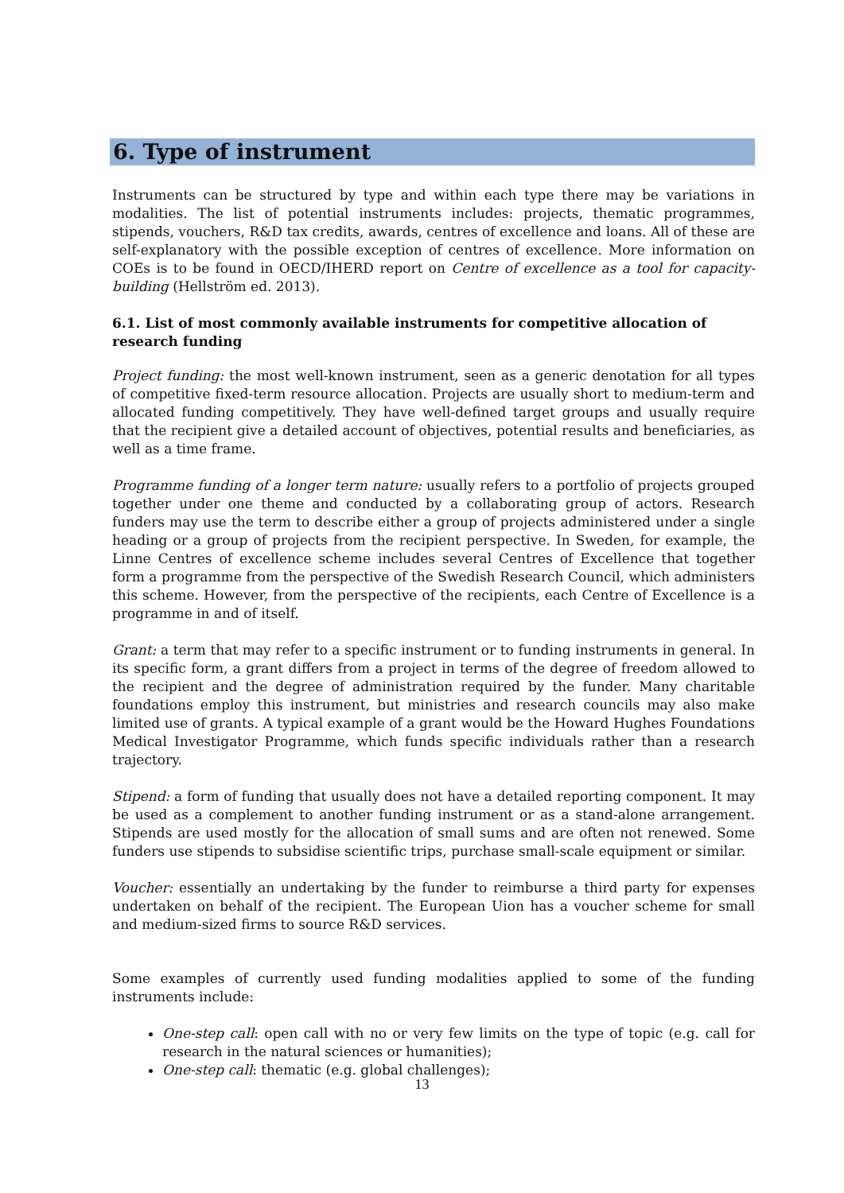6. Type of instrument
Instruments can be structured by type and within each type there may be variations in modalities. The list of potential instruments includes: projects, thematic programmes, stipends, vouchers, R&D tax credits, awards, centres of excellence and loans. All of these are self-explanatory with the possible exception of centres of excellence. More information on COEs is to be found in OECD/IHERD report on Centre of excellence as a tool for capacity-building (Hellström ed. 2013).
6.1. List of most commonly available instruments for competitive allocation of research funding
Project funding: the most well-known instrument, seen as a generic denotation for all types of competitive fixed-term resource allocation. Projects are usually short to medium-term and allocated funding competitively. They have well-defined target groups and usually require that the recipient give a detailed account of objectives, potential results and beneficiaries, as well as a time frame.
Programme funding of a longer term nature: usually refers to a portfolio of projects grouped together under one theme and conducted by a collaborating group of actors. Research funders may use the term to describe either a group of projects administered under a single heading or a group of projects from the recipient perspective. In Sweden, for example, the Linne Centres of excellence scheme includes several Centres of Excellence that together form a programme from the perspective of the Swedish Research Council, which administers this scheme. However, from the perspective of the recipients, each Centre of Excellence is a programme in and of itself.
Grant: a term that may refer to a specific instrument or to funding instruments in general. In its specific form, a grant differs from a project in terms of the degree of freedom allowed to the recipient and the degree of administration required by the funder. Many charitable foundations employ this instrument, but ministries and research councils may also make limited use of grants. A typical example of a grant would be the Howard Hughes Foundations Medical Investigator Programme, which funds specific individuals rather than a research trajectory.
Stipend: a form of funding that usually does not have a detailed reporting component. It may be used as a complement to another funding instrument or as a stand-alone arrangement. Stipends are used mostly for the allocation of small sums and are often not renewed. Some funders use stipends to subsidise scientific trips, purchase small-scale equipment or similar.
Voucher: essentially an undertaking by the funder to reimburse a third party for expenses undertaken on behalf of the recipient. The European Uion has a voucher scheme for small and medium-sized firms to source R&D services.
Some examples of currently used funding modalities applied to some of the funding instruments include:
One-step call: open call with no or very few limits on the type of topic (e.g. call for research in the natural sciences or humanities);
One-step call: thematic (e.g. global challenges);
13